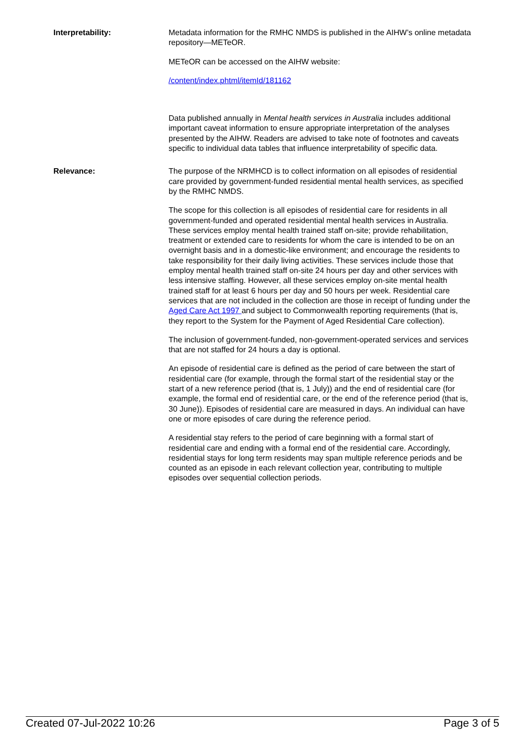Interpretability: Metadata information for the RMHC NMDS is published in the AIHW’s online metadata repository—METeOR.
METeOR can be accessed on the AIHW website:
/content/index.phtml/itemId/181162
Data published annually in Mental health services in Australia includes additional important caveat information to ensure appropriate interpretation of the analyses presented by the AIHW. Readers are advised to take note of footnotes and caveats specific to individual data tables that influence interpretability of specific data.
Relevance: The purpose of the NRMHCD is to collect information on all episodes of residential care provided by government-funded residential mental health services, as specified by the RMHC NMDS.
The scope for this collection is all episodes of residential care for residents in all government-funded and operated residential mental health services in Australia. These services employ mental health trained staff on-site; provide rehabilitation, treatment or extended care to residents for whom the care is intended to be on an overnight basis and in a domestic-like environment; and encourage the residents to take responsibility for their daily living activities. These services include those that employ mental health trained staff on-site 24 hours per day and other services with less intensive staffing. However, all these services employ on-site mental health trained staff for at least 6 hours per day and 50 hours per week. Residential care services that are not included in the collection are those in receipt of funding under the Aged Care Act 1997 and subject to Commonwealth reporting requirements (that is, they report to the System for the Payment of Aged Residential Care collection).
The inclusion of government-funded, non-government-operated services and services that are not staffed for 24 hours a day is optional.
An episode of residential care is defined as the period of care between the start of residential care (for example, through the formal start of the residential stay or the start of a new reference period (that is, 1 July)) and the end of residential care (for example, the formal end of residential care, or the end of the reference period (that is, 30 June)). Episodes of residential care are measured in days. An individual can have one or more episodes of care during the reference period.
A residential stay refers to the period of care beginning with a formal start of residential care and ending with a formal end of the residential care. Accordingly, residential stays for long term residents may span multiple reference periods and be counted as an episode in each relevant collection year, contributing to multiple episodes over sequential collection periods.
Created 07-Jul-2022 10:26 Page 3 of 5